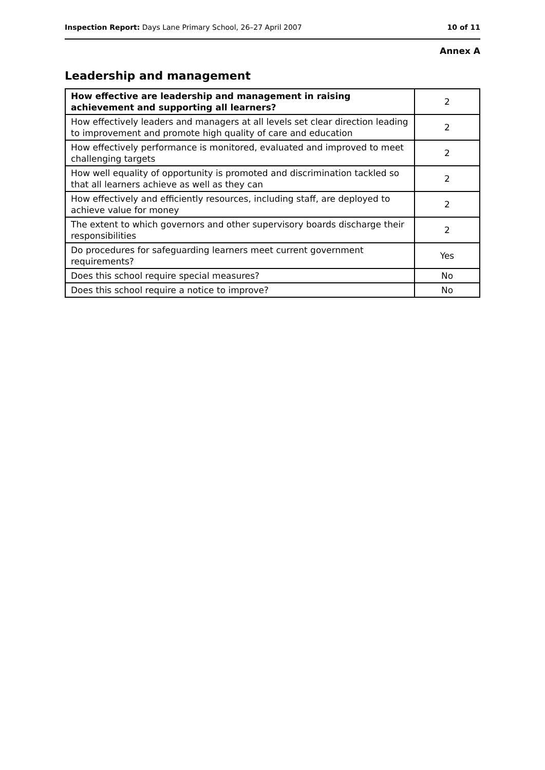Inspection Report: Days Lane Primary School, 26–27 April 2007 10 of 11
Annex A
Leadership and management
| How effective are leadership and management in raising achievement and supporting all learners? | 2 |
| How effectively leaders and managers at all levels set clear direction leading to improvement and promote high quality of care and education | 2 |
| How effectively performance is monitored, evaluated and improved to meet challenging targets | 2 |
| How well equality of opportunity is promoted and discrimination tackled so that all learners achieve as well as they can | 2 |
| How effectively and efficiently resources, including staff, are deployed to achieve value for money | 2 |
| The extent to which governors and other supervisory boards discharge their responsibilities | 2 |
| Do procedures for safeguarding learners meet current government requirements? | Yes |
| Does this school require special measures? | No |
| Does this school require a notice to improve? | No |